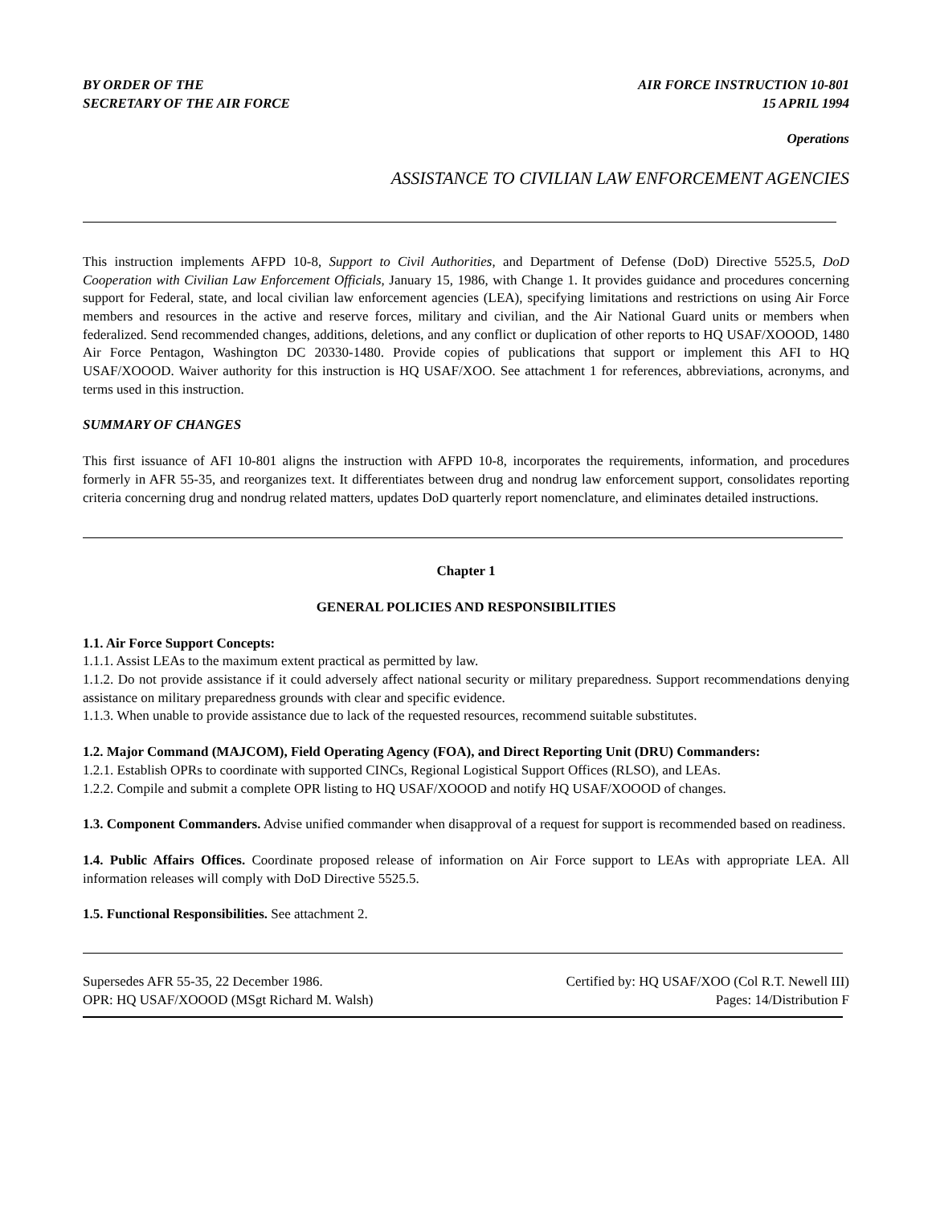BY ORDER OF THE
SECRETARY OF THE AIR FORCE
AIR FORCE INSTRUCTION 10-801
15 APRIL 1994
Operations
ASSISTANCE TO CIVILIAN LAW ENFORCEMENT AGENCIES
This instruction implements AFPD 10-8, Support to Civil Authorities, and Department of Defense (DoD) Directive 5525.5, DoD Cooperation with Civilian Law Enforcement Officials, January 15, 1986, with Change 1. It provides guidance and procedures concerning support for Federal, state, and local civilian law enforcement agencies (LEA), specifying limitations and restrictions on using Air Force members and resources in the active and reserve forces, military and civilian, and the Air National Guard units or members when federalized. Send recommended changes, additions, deletions, and any conflict or duplication of other reports to HQ USAF/XOOOD, 1480 Air Force Pentagon, Washington DC 20330-1480. Provide copies of publications that support or implement this AFI to HQ USAF/XOOOD. Waiver authority for this instruction is HQ USAF/XOO. See attachment 1 for references, abbreviations, acronyms, and terms used in this instruction.
SUMMARY OF CHANGES
This first issuance of AFI 10-801 aligns the instruction with AFPD 10-8, incorporates the requirements, information, and procedures formerly in AFR 55-35, and reorganizes text. It differentiates between drug and nondrug law enforcement support, consolidates reporting criteria concerning drug and nondrug related matters, updates DoD quarterly report nomenclature, and eliminates detailed instructions.
Chapter 1
GENERAL POLICIES AND RESPONSIBILITIES
1.1. Air Force Support Concepts:
1.1.1. Assist LEAs to the maximum extent practical as permitted by law.
1.1.2. Do not provide assistance if it could adversely affect national security or military preparedness. Support recommendations denying assistance on military preparedness grounds with clear and specific evidence.
1.1.3. When unable to provide assistance due to lack of the requested resources, recommend suitable substitutes.
1.2. Major Command (MAJCOM), Field Operating Agency (FOA), and Direct Reporting Unit (DRU) Commanders:
1.2.1. Establish OPRs to coordinate with supported CINCs, Regional Logistical Support Offices (RLSO), and LEAs.
1.2.2. Compile and submit a complete OPR listing to HQ USAF/XOOOD and notify HQ USAF/XOOOD of changes.
1.3. Component Commanders. Advise unified commander when disapproval of a request for support is recommended based on readiness.
1.4. Public Affairs Offices. Coordinate proposed release of information on Air Force support to LEAs with appropriate LEA. All information releases will comply with DoD Directive 5525.5.
1.5. Functional Responsibilities. See attachment 2.
Supersedes AFR 55-35, 22 December 1986.
OPR: HQ USAF/XOOOD (MSgt Richard M. Walsh)
Certified by: HQ USAF/XOO (Col R.T. Newell III)
Pages: 14/Distribution F